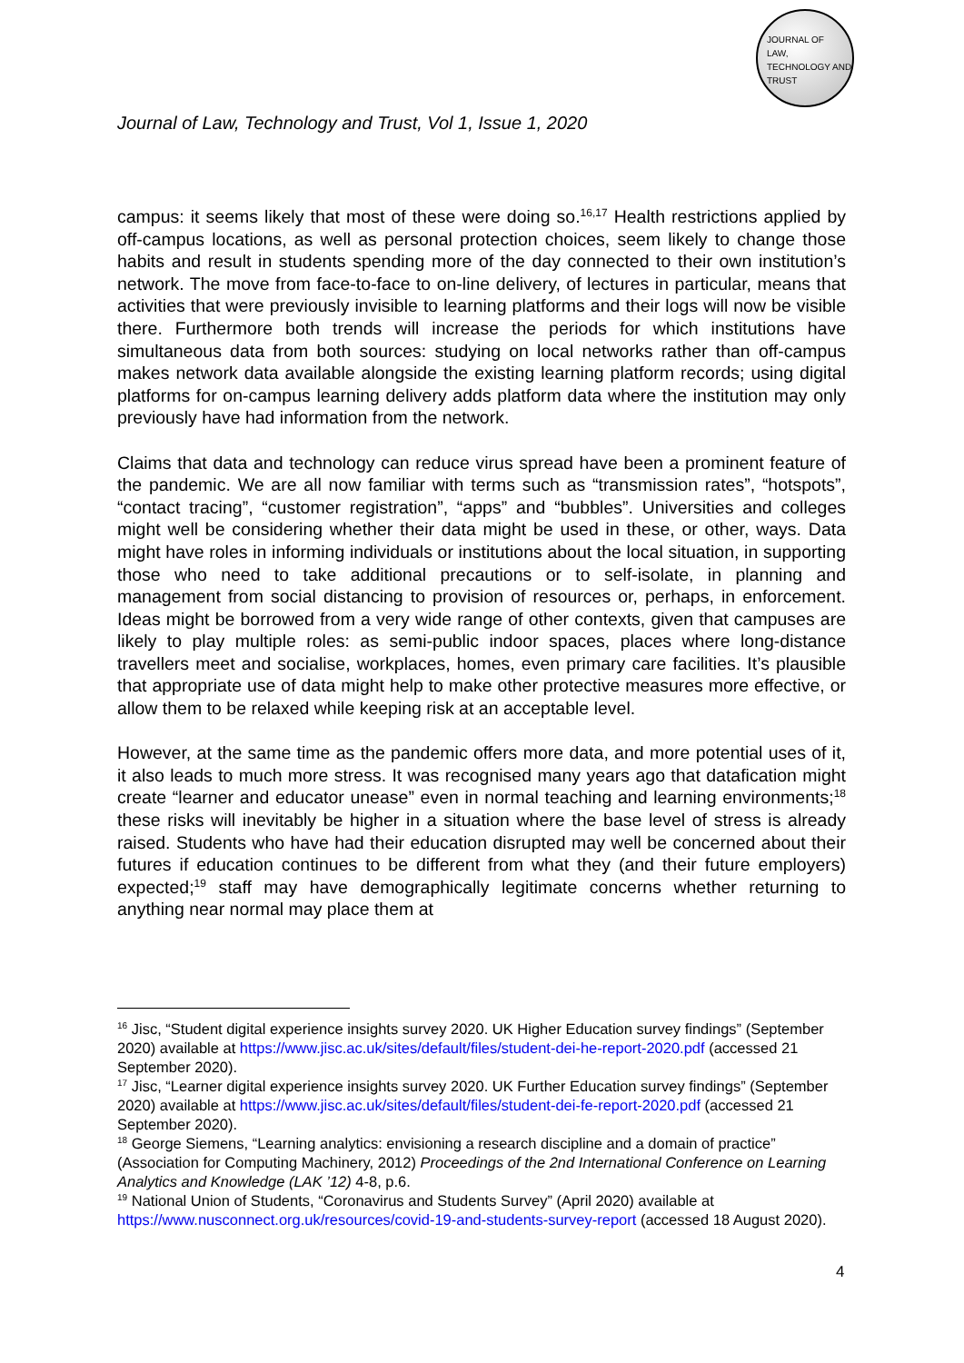JOURNAL OF
LAW,
TECHNOLOGY AND
TRUST
Journal of Law, Technology and Trust, Vol 1, Issue 1, 2020
campus: it seems likely that most of these were doing so.<sup>16,17</sup> Health restrictions applied by off-campus locations, as well as personal protection choices, seem likely to change those habits and result in students spending more of the day connected to their own institution’s network. The move from face-to-face to on-line delivery, of lectures in particular, means that activities that were previously invisible to learning platforms and their logs will now be visible there. Furthermore both trends will increase the periods for which institutions have simultaneous data from both sources: studying on local networks rather than off-campus makes network data available alongside the existing learning platform records; using digital platforms for on-campus learning delivery adds platform data where the institution may only previously have had information from the network.
Claims that data and technology can reduce virus spread have been a prominent feature of the pandemic. We are all now familiar with terms such as “transmission rates”, “hotspots”, “contact tracing”, “customer registration”, “apps” and “bubbles”. Universities and colleges might well be considering whether their data might be used in these, or other, ways. Data might have roles in informing individuals or institutions about the local situation, in supporting those who need to take additional precautions or to self-isolate, in planning and management from social distancing to provision of resources or, perhaps, in enforcement. Ideas might be borrowed from a very wide range of other contexts, given that campuses are likely to play multiple roles: as semi-public indoor spaces, places where long-distance travellers meet and socialise, workplaces, homes, even primary care facilities. It’s plausible that appropriate use of data might help to make other protective measures more effective, or allow them to be relaxed while keeping risk at an acceptable level.
However, at the same time as the pandemic offers more data, and more potential uses of it, it also leads to much more stress. It was recognised many years ago that datafication might create “learner and educator unease” even in normal teaching and learning environments;<sup>18</sup> these risks will inevitably be higher in a situation where the base level of stress is already raised. Students who have had their education disrupted may well be concerned about their futures if education continues to be different from what they (and their future employers) expected;<sup>19</sup> staff may have demographically legitimate concerns whether returning to anything near normal may place them at
<sup>16</sup> Jisc, “Student digital experience insights survey 2020. UK Higher Education survey findings” (September 2020) available at https://www.jisc.ac.uk/sites/default/files/student-dei-he-report-2020.pdf (accessed 21 September 2020).
<sup>17</sup> Jisc, “Learner digital experience insights survey 2020. UK Further Education survey findings” (September 2020) available at https://www.jisc.ac.uk/sites/default/files/student-dei-fe-report-2020.pdf (accessed 21 September 2020).
<sup>18</sup> George Siemens, “Learning analytics: envisioning a research discipline and a domain of practice” (Association for Computing Machinery, 2012) Proceedings of the 2nd International Conference on Learning Analytics and Knowledge (LAK ’12) 4-8, p.6.
<sup>19</sup> National Union of Students, “Coronavirus and Students Survey” (April 2020) available at https://www.nusconnect.org.uk/resources/covid-19-and-students-survey-report (accessed 18 August 2020).
4